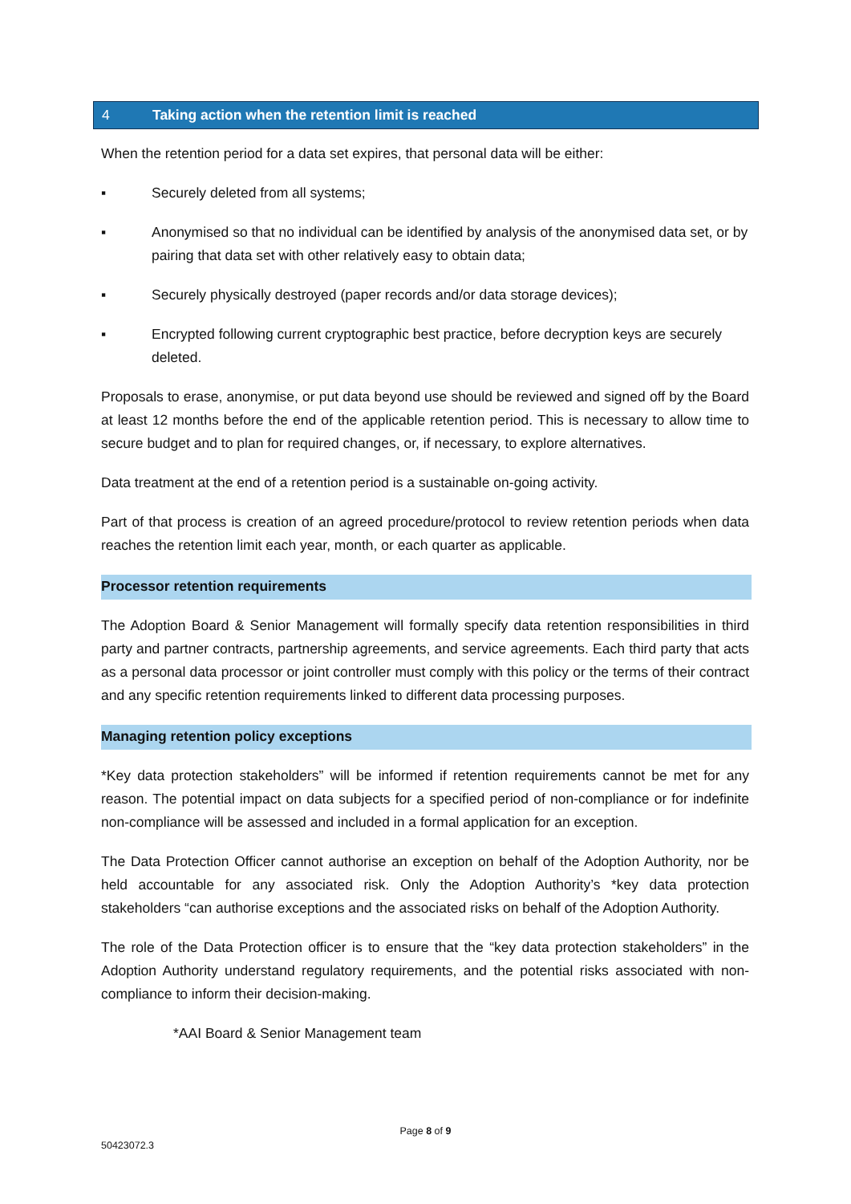4 Taking action when the retention limit is reached
When the retention period for a data set expires, that personal data will be either:
▪ Securely deleted from all systems;
▪ Anonymised so that no individual can be identified by analysis of the anonymised data set, or by pairing that data set with other relatively easy to obtain data;
▪ Securely physically destroyed (paper records and/or data storage devices);
▪ Encrypted following current cryptographic best practice, before decryption keys are securely deleted.
Proposals to erase, anonymise, or put data beyond use should be reviewed and signed off by the Board at least 12 months before the end of the applicable retention period. This is necessary to allow time to secure budget and to plan for required changes, or, if necessary, to explore alternatives.
Data treatment at the end of a retention period is a sustainable on-going activity.
Part of that process is creation of an agreed procedure/protocol to review retention periods when data reaches the retention limit each year, month, or each quarter as applicable.
Processor retention requirements
The Adoption Board & Senior Management will formally specify data retention responsibilities in third party and partner contracts, partnership agreements, and service agreements. Each third party that acts as a personal data processor or joint controller must comply with this policy or the terms of their contract and any specific retention requirements linked to different data processing purposes.
Managing retention policy exceptions
*Key data protection stakeholders” will be informed if retention requirements cannot be met for any reason. The potential impact on data subjects for a specified period of non-compliance or for indefinite non-compliance will be assessed and included in a formal application for an exception.
The Data Protection Officer cannot authorise an exception on behalf of the Adoption Authority, nor be held accountable for any associated risk. Only the Adoption Authority’s *key data protection stakeholders “can authorise exceptions and the associated risks on behalf of the Adoption Authority.
The role of the Data Protection officer is to ensure that the “key data protection stakeholders” in the Adoption Authority understand regulatory requirements, and the potential risks associated with non-compliance to inform their decision-making.
*AAI Board & Senior Management team
Page 8 of 9
50423072.3